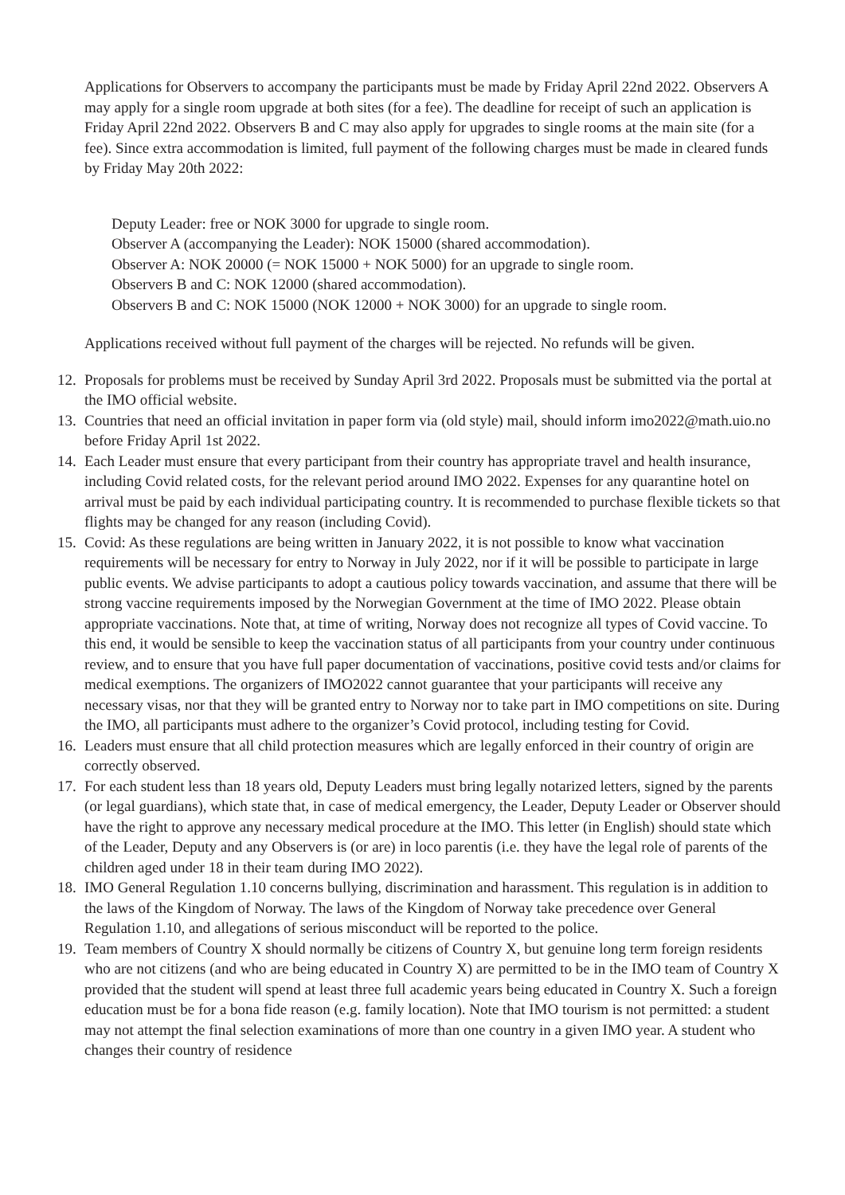Applications for Observers to accompany the participants must be made by Friday April 22nd 2022. Observers A may apply for a single room upgrade at both sites (for a fee). The deadline for receipt of such an application is Friday April 22nd 2022. Observers B and C may also apply for upgrades to single rooms at the main site (for a fee). Since extra accommodation is limited, full payment of the following charges must be made in cleared funds by Friday May 20th 2022:
Deputy Leader: free or NOK 3000 for upgrade to single room.
Observer A (accompanying the Leader): NOK 15000 (shared accommodation).
Observer A: NOK 20000 (= NOK 15000 + NOK 5000) for an upgrade to single room.
Observers B and C: NOK 12000 (shared accommodation).
Observers B and C: NOK 15000 (NOK 12000 + NOK 3000) for an upgrade to single room.
Applications received without full payment of the charges will be rejected. No refunds will be given.
12. Proposals for problems must be received by Sunday April 3rd 2022. Proposals must be submitted via the portal at the IMO official website.
13. Countries that need an official invitation in paper form via (old style) mail, should inform imo2022@math.uio.no before Friday April 1st 2022.
14. Each Leader must ensure that every participant from their country has appropriate travel and health insurance, including Covid related costs, for the relevant period around IMO 2022. Expenses for any quarantine hotel on arrival must be paid by each individual participating country. It is recommended to purchase flexible tickets so that flights may be changed for any reason (including Covid).
15. Covid: As these regulations are being written in January 2022, it is not possible to know what vaccination requirements will be necessary for entry to Norway in July 2022, nor if it will be possible to participate in large public events. We advise participants to adopt a cautious policy towards vaccination, and assume that there will be strong vaccine requirements imposed by the Norwegian Government at the time of IMO 2022. Please obtain appropriate vaccinations. Note that, at time of writing, Norway does not recognize all types of Covid vaccine. To this end, it would be sensible to keep the vaccination status of all participants from your country under continuous review, and to ensure that you have full paper documentation of vaccinations, positive covid tests and/or claims for medical exemptions. The organizers of IMO2022 cannot guarantee that your participants will receive any necessary visas, nor that they will be granted entry to Norway nor to take part in IMO competitions on site. During the IMO, all participants must adhere to the organizer’s Covid protocol, including testing for Covid.
16. Leaders must ensure that all child protection measures which are legally enforced in their country of origin are correctly observed.
17. For each student less than 18 years old, Deputy Leaders must bring legally notarized letters, signed by the parents (or legal guardians), which state that, in case of medical emergency, the Leader, Deputy Leader or Observer should have the right to approve any necessary medical procedure at the IMO. This letter (in English) should state which of the Leader, Deputy and any Observers is (or are) in loco parentis (i.e. they have the legal role of parents of the children aged under 18 in their team during IMO 2022).
18. IMO General Regulation 1.10 concerns bullying, discrimination and harassment. This regulation is in addition to the laws of the Kingdom of Norway. The laws of the Kingdom of Norway take precedence over General Regulation 1.10, and allegations of serious misconduct will be reported to the police.
19. Team members of Country X should normally be citizens of Country X, but genuine long term foreign residents who are not citizens (and who are being educated in Country X) are permitted to be in the IMO team of Country X provided that the student will spend at least three full academic years being educated in Country X. Such a foreign education must be for a bona fide reason (e.g. family location). Note that IMO tourism is not permitted: a student may not attempt the final selection examinations of more than one country in a given IMO year. A student who changes their country of residence